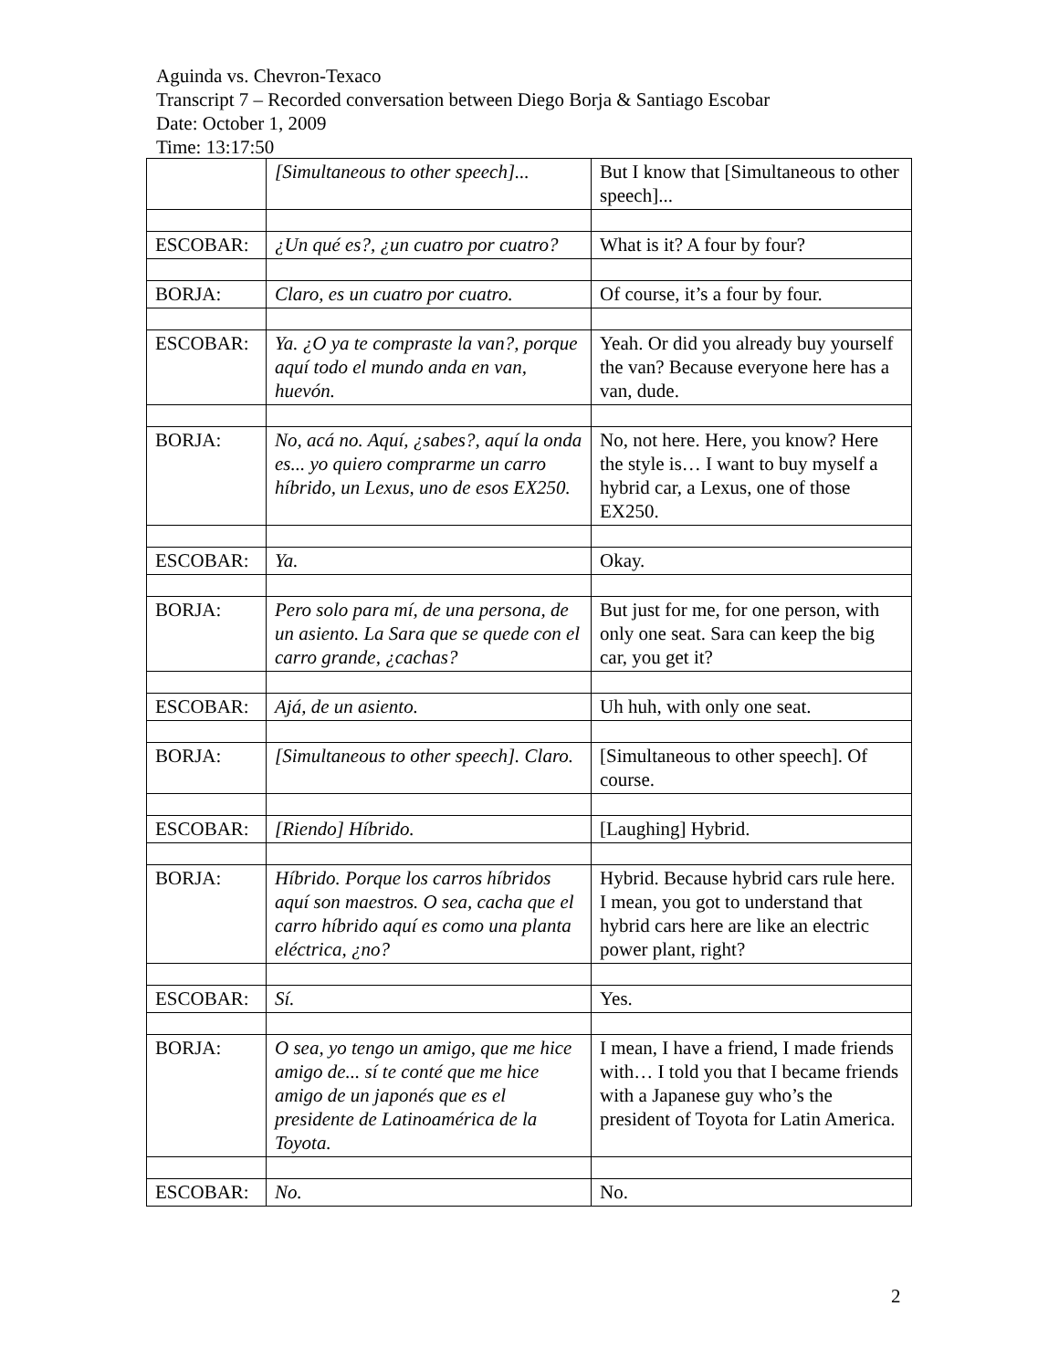Aguinda vs. Chevron-Texaco
Transcript 7 – Recorded conversation between Diego Borja & Santiago Escobar
Date: October 1, 2009
Time: 13:17:50
| | [Simultaneous to other speech]... | But I know that [Simultaneous to other speech]... |
| ESCOBAR: | ¿Un qué es?, ¿un cuatro por cuatro? | What is it? A four by four? |
| BORJA: | Claro, es un cuatro por cuatro. | Of course, it’s a four by four. |
| ESCOBAR: | Ya. ¿O ya te compraste la van?, porque aquí todo el mundo anda en van, huevón. | Yeah. Or did you already buy yourself the van? Because everyone here has a van, dude. |
| BORJA: | No, acá no. Aquí, ¿sabes?, aquí la onda es... yo quiero comprarme un carro híbrido, un Lexus, uno de esos EX250. | No, not here. Here, you know? Here the style is… I want to buy myself a hybrid car, a Lexus, one of those EX250. |
| ESCOBAR: | Ya. | Okay. |
| BORJA: | Pero solo para mí, de una persona, de un asiento. La Sara que se quede con el carro grande, ¿cachas? | But just for me, for one person, with only one seat. Sara can keep the big car, you get it? |
| ESCOBAR: | Ajá, de un asiento. | Uh huh, with only one seat. |
| BORJA: | [Simultaneous to other speech]. Claro. | [Simultaneous to other speech]. Of course. |
| ESCOBAR: | [Riendo] Híbrido. | [Laughing] Hybrid. |
| BORJA: | Híbrido. Porque los carros híbridos aquí son maestros. O sea, cacha que el carro híbrido aquí es como una planta eléctrica, ¿no? | Hybrid. Because hybrid cars rule here. I mean, you got to understand that hybrid cars here are like an electric power plant, right? |
| ESCOBAR: | Sí. | Yes. |
| BORJA: | O sea, yo tengo un amigo, que me hice amigo de... sí te conté que me hice amigo de un japonés que es el presidente de Latinoamérica de la Toyota. | I mean, I have a friend, I made friends with… I told you that I became friends with a Japanese guy who’s the president of Toyota for Latin America. |
| ESCOBAR: | No. | No. |
2